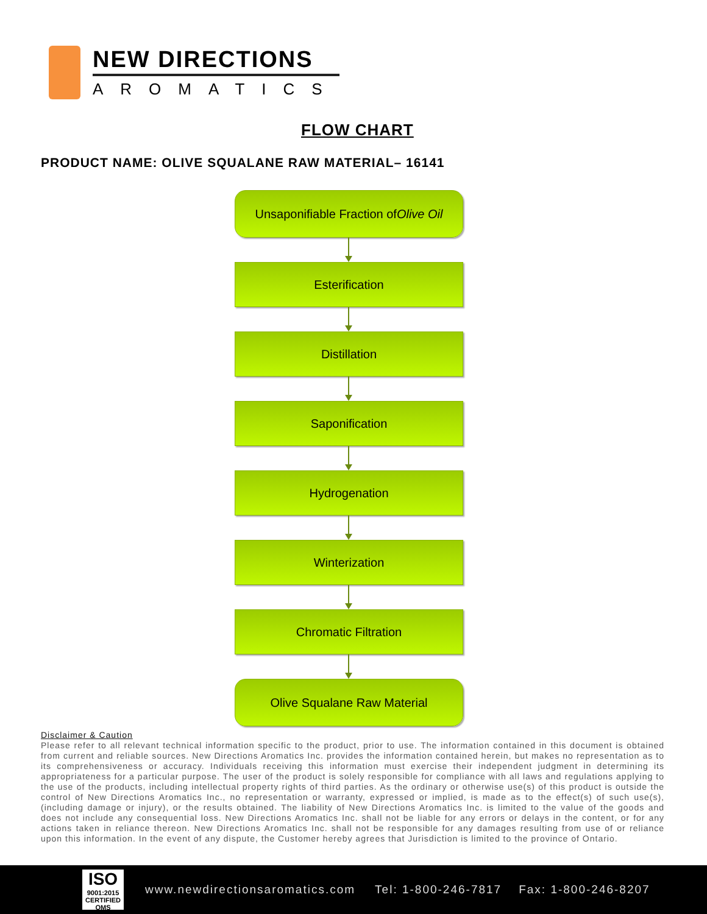NEW DIRECTIONS
AROMATICS
FLOW CHART
PRODUCT NAME: OLIVE SQUALANE RAW MATERIAL– 16141
Unsaponifiable Fraction of
Olive Oil
Esterification
Distillation
Saponification
Hydrogenation
Winterization
Chromatic Filtration
Olive Squalane Raw Material
Disclaimer & Caution
Please refer to all relevant technical information specific to the product, prior to use. The information contained in this document is obtained from current and reliable sources. New Directions Aromatics Inc. provides the information contained herein, but makes no representation as to its comprehensiveness or accuracy. Individuals receiving this information must exercise their independent judgment in determining its appropriateness for a particular purpose. The user of the product is solely responsible for compliance with all laws and regulations applying to the use of the products, including intellectual property rights of third parties. As the ordinary or otherwise use(s) of this product is outside the control of New Directions Aromatics Inc., no representation or warranty, expressed or implied, is made as to the effect(s) of such use(s), (including damage or injury), or the results obtained. The liability of New Directions Aromatics Inc. is limited to the value of the goods and does not include any consequential loss. New Directions Aromatics Inc. shall not be liable for any errors or delays in the content, or for any actions taken in reliance thereon. New Directions Aromatics Inc. shall not be responsible for any damages resulting from use of or reliance upon this information. In the event of any dispute, the Customer hereby agrees that Jurisdiction is limited to the province of Ontario.
ISO
9001:2015
CERTIFIED QMS
www.newdirectionsaromatics.com Tel: 1-800-246-7817 Fax: 1-800-246-8207